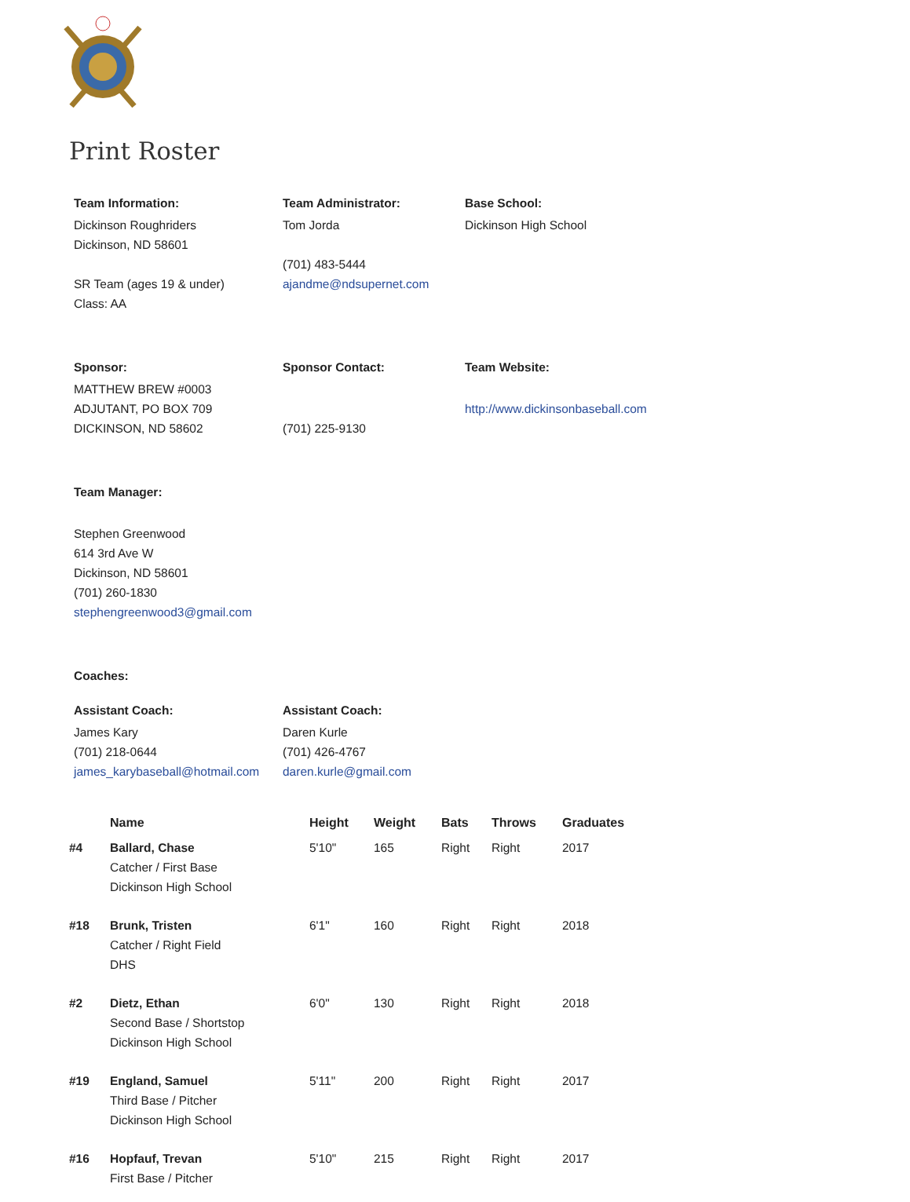Print Roster
Team Information:
Dickinson Roughriders
Dickinson, ND 58601
SR Team (ages 19 & under)
Class: AA
Team Administrator:
Tom Jorda
(701) 483-5444
ajandme@ndsupernet.com
Base School:
Dickinson High School
Sponsor:
MATTHEW BREW #0003
ADJUTANT, PO BOX 709
DICKINSON, ND 58602
Sponsor Contact:
(701) 225-9130
Team Website:
http://www.dickinsonbaseball.com
Team Manager:
Stephen Greenwood
614 3rd Ave W
Dickinson, ND 58601
(701) 260-1830
stephengreenwood3@gmail.com
Coaches:
Assistant Coach:
James Kary
(701) 218-0644
james_karybaseball@hotmail.com
Assistant Coach:
Daren Kurle
(701) 426-4767
daren.kurle@gmail.com
| | Name | Height | Weight | Bats | Throws | Graduates |
| --- | --- | --- | --- | --- | --- | --- |
| #4 | Ballard, Chase Catcher / First Base Dickinson High School | 5'10" | 165 | Right | Right | 2017 |
| #18 | Brunk, Tristen Catcher / Right Field DHS | 6'1" | 160 | Right | Right | 2018 |
| #2 | Dietz, Ethan Second Base / Shortstop Dickinson High School | 6'0" | 130 | Right | Right | 2018 |
| #19 | England, Samuel Third Base / Pitcher Dickinson High School | 5'11" | 200 | Right | Right | 2017 |
| #16 | Hopfauf, Trevan First Base / Pitcher | 5'10" | 215 | Right | Right | 2017 |